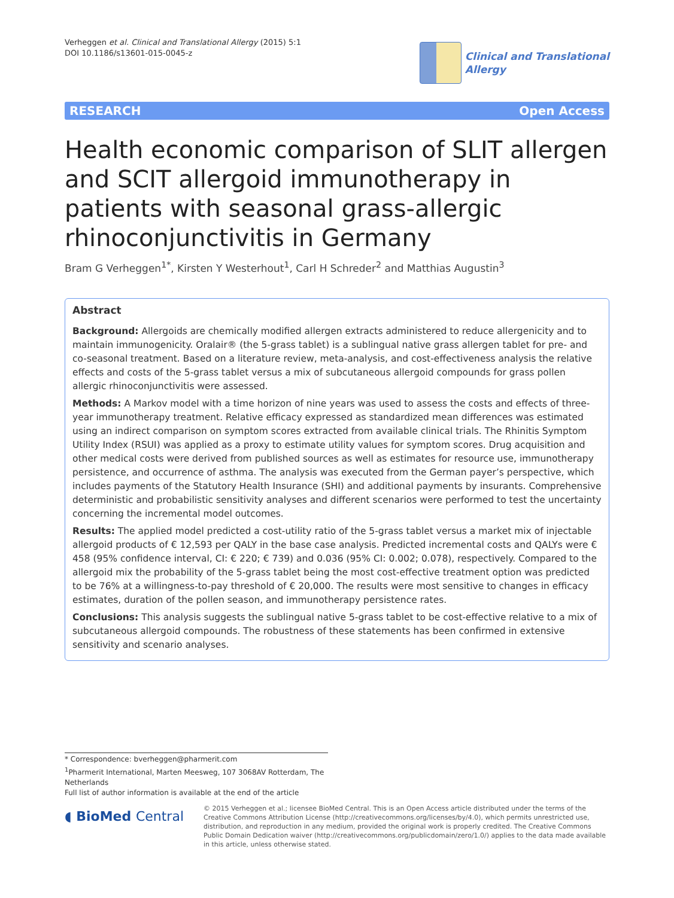Verheggen et al. Clinical and Translational Allergy (2015) 5:1
DOI 10.1186/s13601-015-0045-z
Clinical and Translational
Allergy
RESEARCH Open Access
Health economic comparison of SLIT allergen and SCIT allergoid immunotherapy in patients with seasonal grass-allergic rhinoconjunctivitis in Germany
Bram G Verheggen<sup>1*</sup>, Kirsten Y Westerhout<sup>1</sup>, Carl H Schreder<sup>2</sup> and Matthias Augustin<sup>3</sup>
Abstract
Background: Allergoids are chemically modified allergen extracts administered to reduce allergenicity and to maintain immunogenicity. Oralair® (the 5-grass tablet) is a sublingual native grass allergen tablet for pre- and co-seasonal treatment. Based on a literature review, meta-analysis, and cost-effectiveness analysis the relative effects and costs of the 5-grass tablet versus a mix of subcutaneous allergoid compounds for grass pollen allergic rhinoconjunctivitis were assessed.
Methods: A Markov model with a time horizon of nine years was used to assess the costs and effects of three-year immunotherapy treatment. Relative efficacy expressed as standardized mean differences was estimated using an indirect comparison on symptom scores extracted from available clinical trials. The Rhinitis Symptom Utility Index (RSUI) was applied as a proxy to estimate utility values for symptom scores. Drug acquisition and other medical costs were derived from published sources as well as estimates for resource use, immunotherapy persistence, and occurrence of asthma. The analysis was executed from the German payer’s perspective, which includes payments of the Statutory Health Insurance (SHI) and additional payments by insurants. Comprehensive deterministic and probabilistic sensitivity analyses and different scenarios were performed to test the uncertainty concerning the incremental model outcomes.
Results: The applied model predicted a cost-utility ratio of the 5-grass tablet versus a market mix of injectable allergoid products of € 12,593 per QALY in the base case analysis. Predicted incremental costs and QALYs were € 458 (95% confidence interval, CI: € 220; € 739) and 0.036 (95% CI: 0.002; 0.078), respectively. Compared to the allergoid mix the probability of the 5-grass tablet being the most cost-effective treatment option was predicted to be 76% at a willingness-to-pay threshold of € 20,000. The results were most sensitive to changes in efficacy estimates, duration of the pollen season, and immunotherapy persistence rates.
Conclusions: This analysis suggests the sublingual native 5-grass tablet to be cost-effective relative to a mix of subcutaneous allergoid compounds. The robustness of these statements has been confirmed in extensive sensitivity and scenario analyses.
* Correspondence: bverheggen@pharmerit.com
<sup>1</sup> Pharmerit International, Marten Meesweg, 107 3068AV Rotterdam, The Netherlands
Full list of author information is available at the end of the article
◖ BioMed Central
© 2015 Verheggen et al.; licensee BioMed Central. This is an Open Access article distributed under the terms of the Creative Commons Attribution License (http://creativecommons.org/licenses/by/4.0), which permits unrestricted use, distribution, and reproduction in any medium, provided the original work is properly credited. The Creative Commons Public Domain Dedication waiver (http://creativecommons.org/publicdomain/zero/1.0/) applies to the data made available in this article, unless otherwise stated.